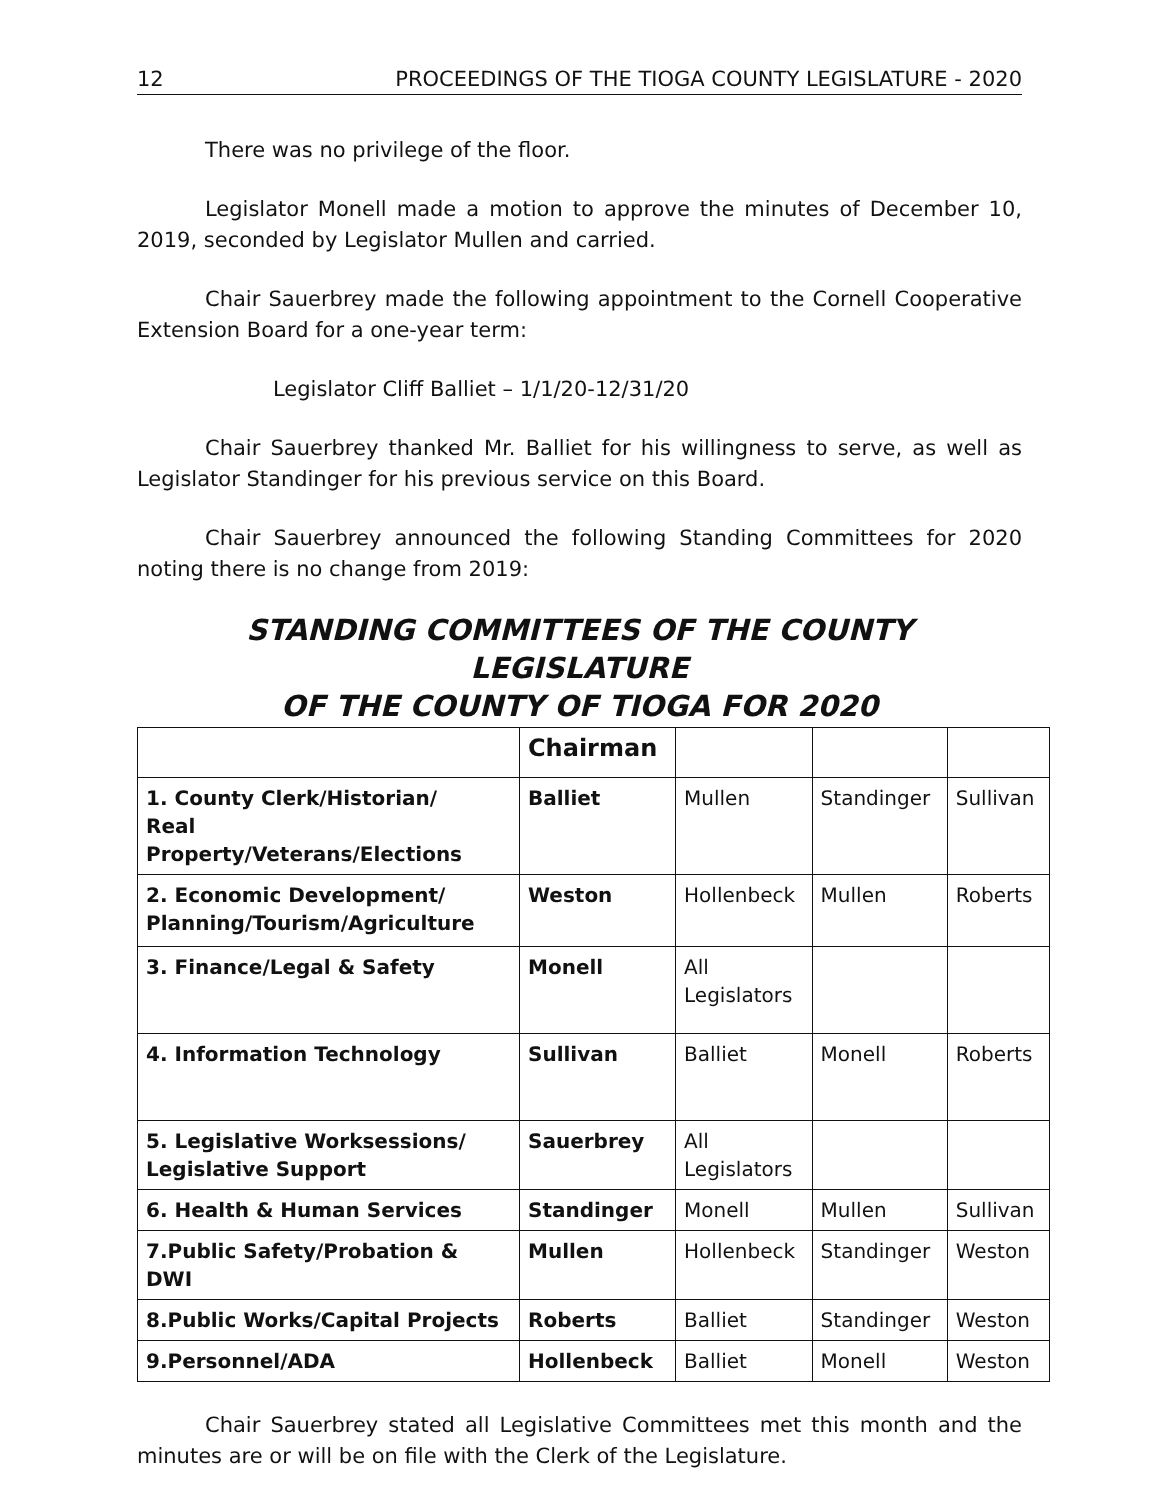12 PROCEEDINGS OF THE TIOGA COUNTY LEGISLATURE - 2020
There was no privilege of the floor.
Legislator Monell made a motion to approve the minutes of December 10, 2019, seconded by Legislator Mullen and carried.
Chair Sauerbrey made the following appointment to the Cornell Cooperative Extension Board for a one-year term:
Legislator Cliff Balliet – 1/1/20-12/31/20
Chair Sauerbrey thanked Mr. Balliet for his willingness to serve, as well as Legislator Standinger for his previous service on this Board.
Chair Sauerbrey announced the following Standing Committees for 2020 noting there is no change from 2019:
STANDING COMMITTEES OF THE COUNTY LEGISLATURE
OF THE COUNTY OF TIOGA FOR 2020
| | Chairman | | | |
| --- | --- | --- | --- | --- |
| 1. County Clerk/Historian/ Real Property/Veterans/Elections | Balliet | Mullen | Standinger | Sullivan |
| 2. Economic Development/ Planning/Tourism/Agriculture | Weston | Hollenbeck | Mullen | Roberts |
| 3. Finance/Legal & Safety | Monell | All Legislators | | |
| 4. Information Technology | Sullivan | Balliet | Monell | Roberts |
| 5. Legislative Worksessions/ Legislative Support | Sauerbrey | All Legislators | | |
| 6. Health & Human Services | Standinger | Monell | Mullen | Sullivan |
| 7.Public Safety/Probation & DWI | Mullen | Hollenbeck | Standinger | Weston |
| 8.Public Works/Capital Projects | Roberts | Balliet | Standinger | Weston |
| 9.Personnel/ADA | Hollenbeck | Balliet | Monell | Weston |
Chair Sauerbrey stated all Legislative Committees met this month and the minutes are or will be on file with the Clerk of the Legislature.